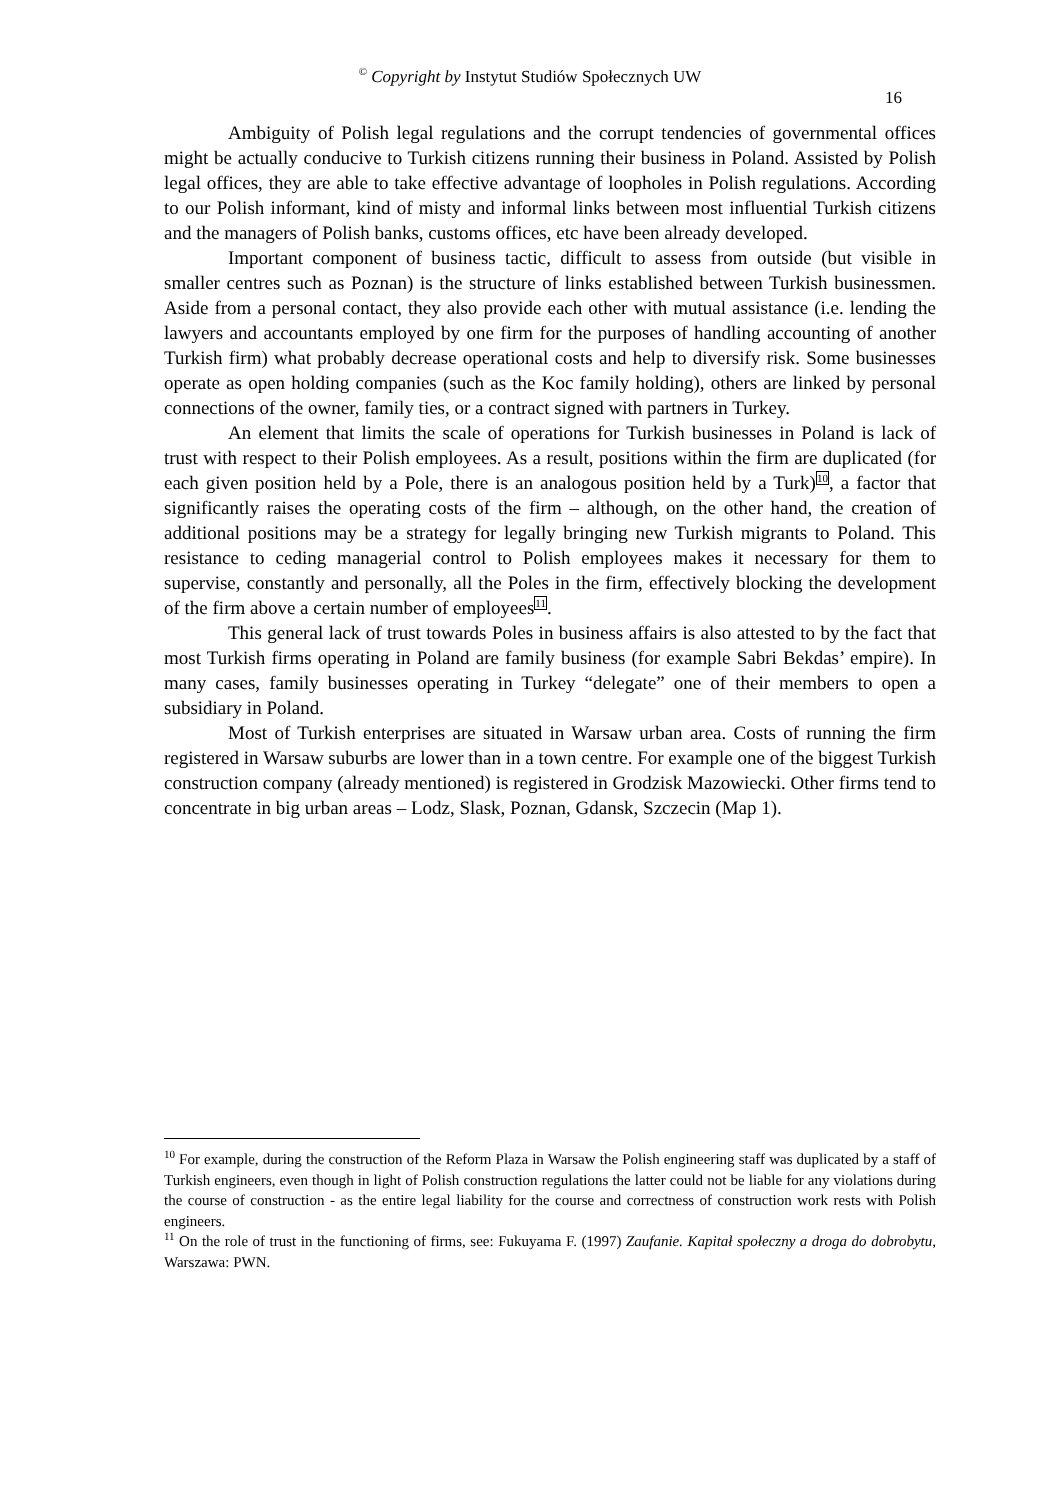<sup>©</sup> Copyright by Instytut Studiów Społecznych UW
16
Ambiguity of Polish legal regulations and the corrupt tendencies of governmental offices might be actually conducive to Turkish citizens running their business in Poland. Assisted by Polish legal offices, they are able to take effective advantage of loopholes in Polish regulations. According to our Polish informant, kind of misty and informal links between most influential Turkish citizens and the managers of Polish banks, customs offices, etc have been already developed.
Important component of business tactic, difficult to assess from outside (but visible in smaller centres such as Poznan) is the structure of links established between Turkish businessmen. Aside from a personal contact, they also provide each other with mutual assistance (i.e. lending the lawyers and accountants employed by one firm for the purposes of handling accounting of another Turkish firm) what probably decrease operational costs and help to diversify risk. Some businesses operate as open holding companies (such as the Koc family holding), others are linked by personal connections of the owner, family ties, or a contract signed with partners in Turkey.
An element that limits the scale of operations for Turkish businesses in Poland is lack of trust with respect to their Polish employees. As a result, positions within the firm are duplicated (for each given position held by a Pole, there is an analogous position held by a Turk)<sup>10</sup>, a factor that significantly raises the operating costs of the firm – although, on the other hand, the creation of additional positions may be a strategy for legally bringing new Turkish migrants to Poland. This resistance to ceding managerial control to Polish employees makes it necessary for them to supervise, constantly and personally, all the Poles in the firm, effectively blocking the development of the firm above a certain number of employees<sup>11</sup>.
This general lack of trust towards Poles in business affairs is also attested to by the fact that most Turkish firms operating in Poland are family business (for example Sabri Bekdas’ empire). In many cases, family businesses operating in Turkey “delegate” one of their members to open a subsidiary in Poland.
Most of Turkish enterprises are situated in Warsaw urban area. Costs of running the firm registered in Warsaw suburbs are lower than in a town centre. For example one of the biggest Turkish construction company (already mentioned) is registered in Grodzisk Mazowiecki. Other firms tend to concentrate in big urban areas – Lodz, Slask, Poznan, Gdansk, Szczecin (Map 1).
<sup>10</sup> For example, during the construction of the Reform Plaza in Warsaw the Polish engineering staff was duplicated by a staff of Turkish engineers, even though in light of Polish construction regulations the latter could not be liable for any violations during the course of construction - as the entire legal liability for the course and correctness of construction work rests with Polish engineers.
<sup>11</sup> On the role of trust in the functioning of firms, see: Fukuyama F. (1997) Zaufanie. Kapitał społeczny a droga do dobrobytu, Warszawa: PWN.